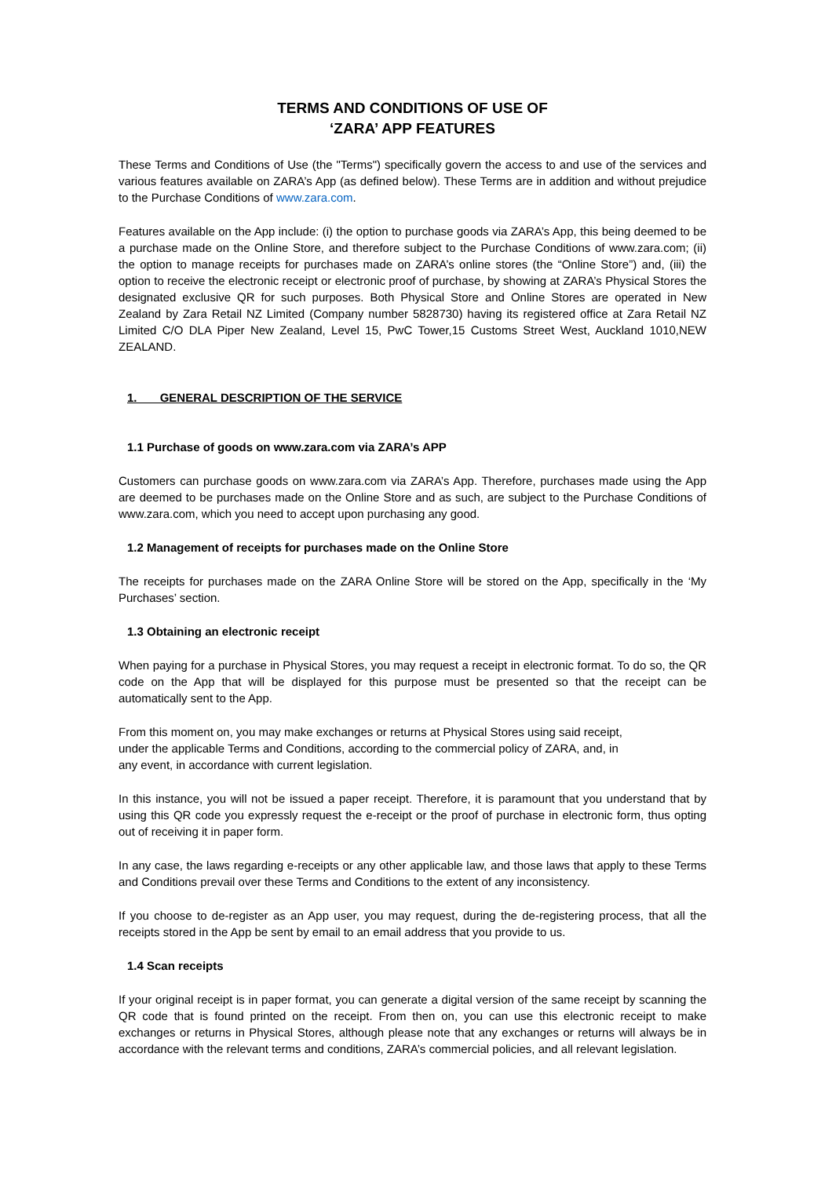TERMS AND CONDITIONS OF USE OF
‘ZARA’ APP FEATURES
These Terms and Conditions of Use (the "Terms") specifically govern the access to and use of the services and various features available on ZARA’s App (as defined below). These Terms are in addition and without prejudice to the Purchase Conditions of www.zara.com.
Features available on the App include: (i) the option to purchase goods via ZARA’s App, this being deemed to be a purchase made on the Online Store, and therefore subject to the Purchase Conditions of www.zara.com; (ii) the option to manage receipts for purchases made on ZARA’s online stores (the “Online Store”) and, (iii) the option to receive the electronic receipt or electronic proof of purchase, by showing at ZARA’s Physical Stores the designated exclusive QR for such purposes. Both Physical Store and Online Stores are operated in New Zealand by Zara Retail NZ Limited (Company number 5828730) having its registered office at Zara Retail NZ Limited C/O DLA Piper New Zealand, Level 15, PwC Tower,15 Customs Street West, Auckland 1010,NEW ZEALAND.
1. GENERAL DESCRIPTION OF THE SERVICE
1.1 Purchase of goods on www.zara.com via ZARA’s APP
Customers can purchase goods on www.zara.com via ZARA’s App. Therefore, purchases made using the App are deemed to be purchases made on the Online Store and as such, are subject to the Purchase Conditions of www.zara.com, which you need to accept upon purchasing any good.
1.2 Management of receipts for purchases made on the Online Store
The receipts for purchases made on the ZARA Online Store will be stored on the App, specifically in the ‘My Purchases’ section.
1.3 Obtaining an electronic receipt
When paying for a purchase in Physical Stores, you may request a receipt in electronic format. To do so, the QR code on the App that will be displayed for this purpose must be presented so that the receipt can be automatically sent to the App.
From this moment on, you may make exchanges or returns at Physical Stores using said receipt,
under the applicable Terms and Conditions, according to the commercial policy of ZARA, and, in
any event, in accordance with current legislation.
In this instance, you will not be issued a paper receipt. Therefore, it is paramount that you understand that by using this QR code you expressly request the e-receipt or the proof of purchase in electronic form, thus opting out of receiving it in paper form.
In any case, the laws regarding e-receipts or any other applicable law, and those laws that apply to these Terms and Conditions prevail over these Terms and Conditions to the extent of any inconsistency.
If you choose to de-register as an App user, you may request, during the de-registering process, that all the receipts stored in the App be sent by email to an email address that you provide to us.
1.4 Scan receipts
If your original receipt is in paper format, you can generate a digital version of the same receipt by scanning the QR code that is found printed on the receipt. From then on, you can use this electronic receipt to make exchanges or returns in Physical Stores, although please note that any exchanges or returns will always be in accordance with the relevant terms and conditions, ZARA’s commercial policies, and all relevant legislation.